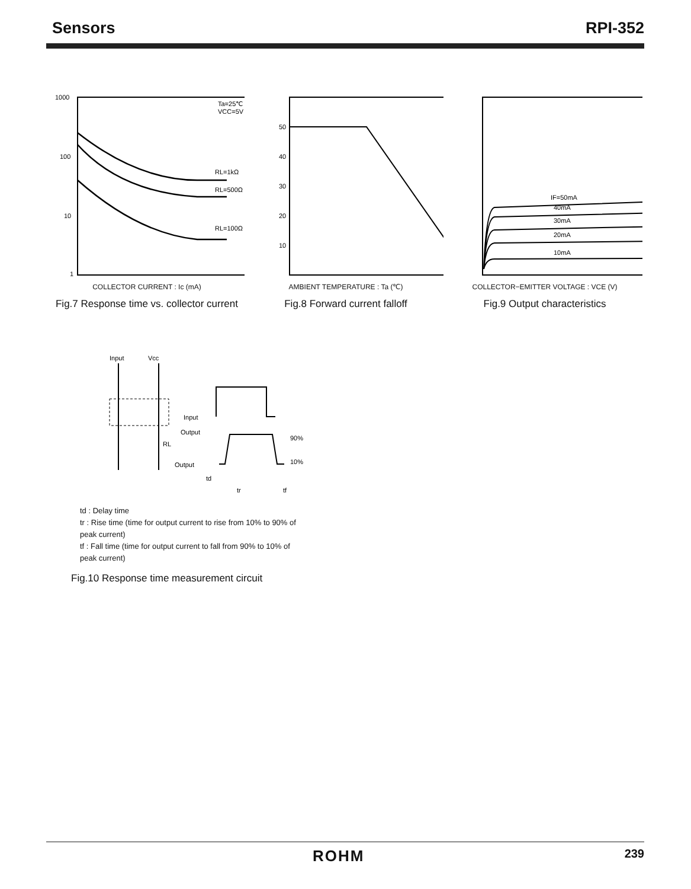Sensors RPI-352
Ta=25℃
VCC=5V
RL=1kΩ
RL=500Ω
RL=100Ω
1000
100
10
1
COLLECTOR CURRENT : Ic (mA)
Fig.7 Response time vs. collector current
50
40
30
20
10
AMBIENT TEMPERATURE : Ta (℃)
Fig.8 Forward current falloff
IF=50mA
40mA
30mA
20mA
10mA
COLLECTOR−EMITTER VOLTAGE : VCE (V)
Fig.9 Output characteristics
Input
Vcc
Input
Output
RL
Output
90%
10%
td
tr
tf
td : Delay time
tr : Rise time (time for output current to rise from 10% to 90% of peak current)
tf : Fall time (time for output current to fall from 90% to 10% of peak current)
Fig.10 Response time measurement circuit
ROHM 239